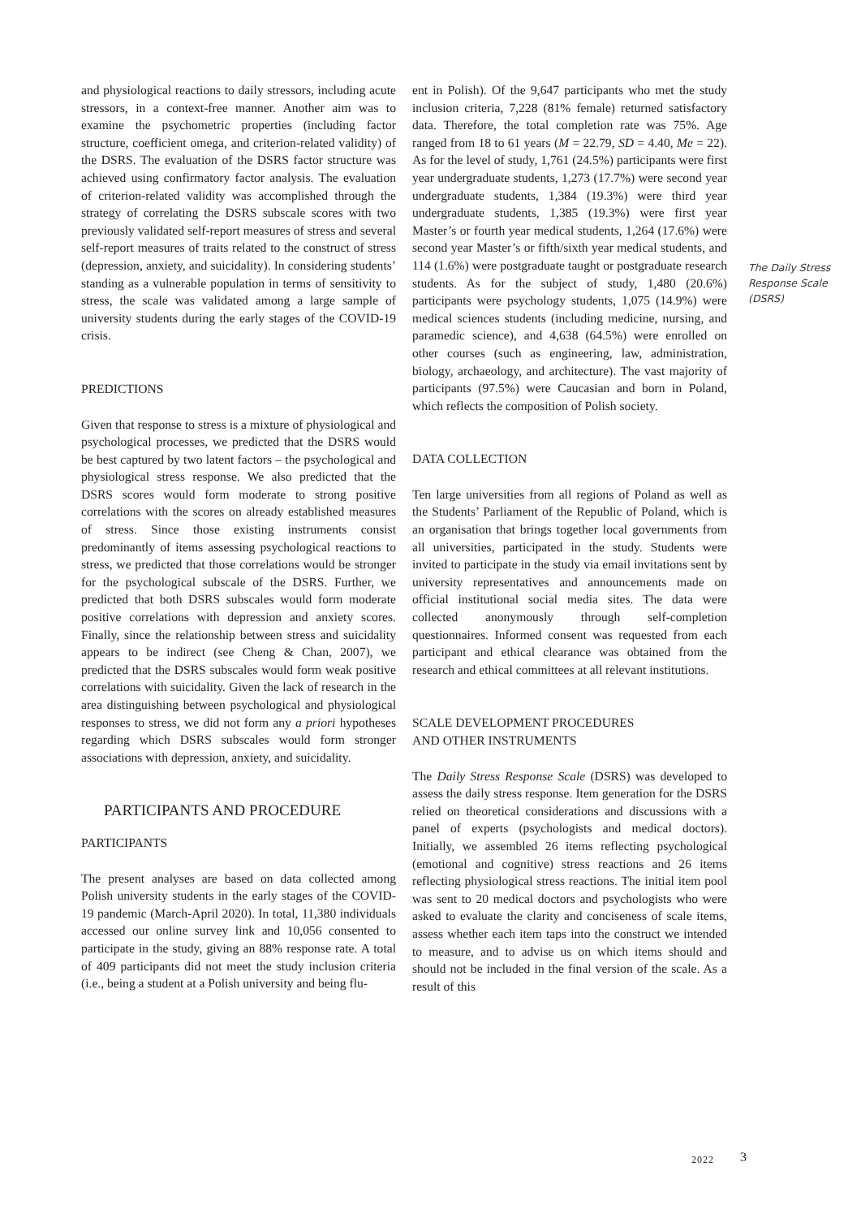and physiological reactions to daily stressors, including acute stressors, in a context-free manner. Another aim was to examine the psychometric properties (including factor structure, coefficient omega, and criterion-related validity) of the DSRS. The evaluation of the DSRS factor structure was achieved using confirmatory factor analysis. The evaluation of criterion-related validity was accomplished through the strategy of correlating the DSRS subscale scores with two previously validated self-report measures of stress and several self-report measures of traits related to the construct of stress (depression, anxiety, and suicidality). In considering students’ standing as a vulnerable population in terms of sensitivity to stress, the scale was validated among a large sample of university students during the early stages of the COVID-19 crisis.
PREDICTIONS
Given that response to stress is a mixture of physiological and psychological processes, we predicted that the DSRS would be best captured by two latent factors – the psychological and physiological stress response. We also predicted that the DSRS scores would form moderate to strong positive correlations with the scores on already established measures of stress. Since those existing instruments consist predominantly of items assessing psychological reactions to stress, we predicted that those correlations would be stronger for the psychological subscale of the DSRS. Further, we predicted that both DSRS subscales would form moderate positive correlations with depression and anxiety scores. Finally, since the relationship between stress and suicidality appears to be indirect (see Cheng & Chan, 2007), we predicted that the DSRS subscales would form weak positive correlations with suicidality. Given the lack of research in the area distinguishing between psychological and physiological responses to stress, we did not form any a priori hypotheses regarding which DSRS subscales would form stronger associations with depression, anxiety, and suicidality.
PARTICIPANTS AND PROCEDURE
PARTICIPANTS
The present analyses are based on data collected among Polish university students in the early stages of the COVID-19 pandemic (March-April 2020). In total, 11,380 individuals accessed our online survey link and 10,056 consented to participate in the study, giving an 88% response rate. A total of 409 participants did not meet the study inclusion criteria (i.e., being a student at a Polish university and being flu-
ent in Polish). Of the 9,647 participants who met the study inclusion criteria, 7,228 (81% female) returned satisfactory data. Therefore, the total completion rate was 75%. Age ranged from 18 to 61 years (M = 22.79, SD = 4.40, Me = 22). As for the level of study, 1,761 (24.5%) participants were first year undergraduate students, 1,273 (17.7%) were second year undergraduate students, 1,384 (19.3%) were third year undergraduate students, 1,385 (19.3%) were first year Master’s or fourth year medical students, 1,264 (17.6%) were second year Master’s or fifth/sixth year medical students, and 114 (1.6%) were postgraduate taught or postgraduate research students. As for the subject of study, 1,480 (20.6%) participants were psychology students, 1,075 (14.9%) were medical sciences students (including medicine, nursing, and paramedic science), and 4,638 (64.5%) were enrolled on other courses (such as engineering, law, administration, biology, archaeology, and architecture). The vast majority of participants (97.5%) were Caucasian and born in Poland, which reflects the composition of Polish society.
DATA COLLECTION
Ten large universities from all regions of Poland as well as the Students’ Parliament of the Republic of Poland, which is an organisation that brings together local governments from all universities, participated in the study. Students were invited to participate in the study via email invitations sent by university representatives and announcements made on official institutional social media sites. The data were collected anonymously through self-completion questionnaires. Informed consent was requested from each participant and ethical clearance was obtained from the research and ethical committees at all relevant institutions.
SCALE DEVELOPMENT PROCEDURES
AND OTHER INSTRUMENTS
The Daily Stress Response Scale (DSRS) was developed to assess the daily stress response. Item generation for the DSRS relied on theoretical considerations and discussions with a panel of experts (psychologists and medical doctors). Initially, we assembled 26 items reflecting psychological (emotional and cognitive) stress reactions and 26 items reflecting physiological stress reactions. The initial item pool was sent to 20 medical doctors and psychologists who were asked to evaluate the clarity and conciseness of scale items, assess whether each item taps into the construct we intended to measure, and to advise us on which items should and should not be included in the final version of the scale. As a result of this
The Daily Stress Response Scale (DSRS)
2022 3